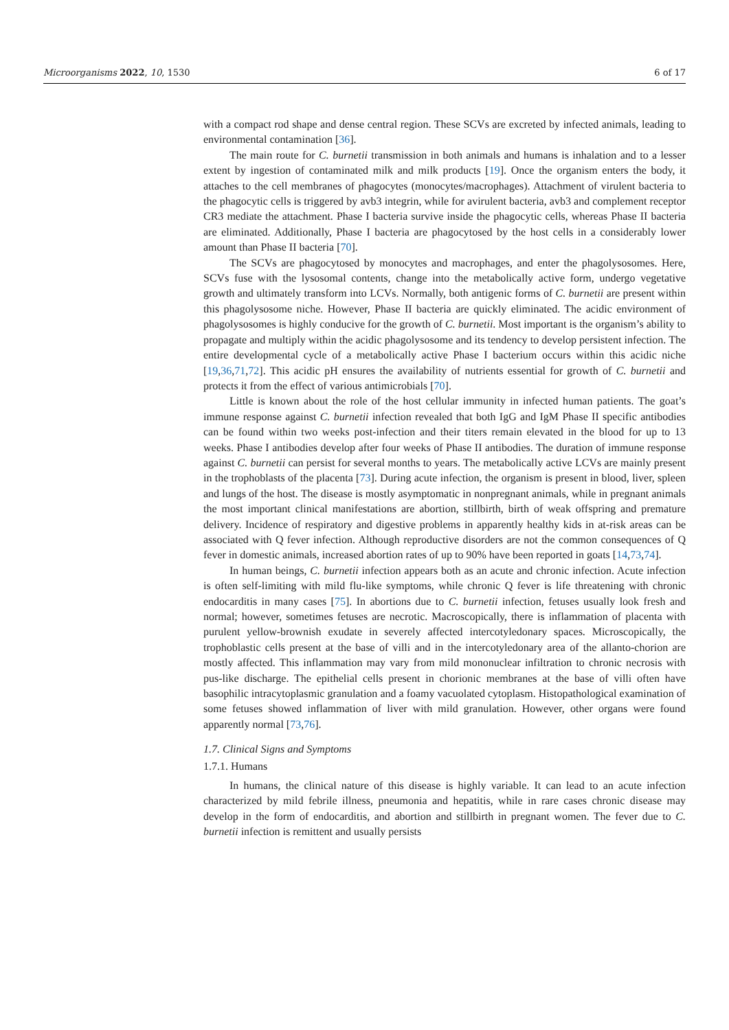Microorganisms 2022, 10, 1530 6 of 17
with a compact rod shape and dense central region. These SCVs are excreted by infected animals, leading to environmental contamination [36].
The main route for C. burnetii transmission in both animals and humans is inhalation and to a lesser extent by ingestion of contaminated milk and milk products [19]. Once the organism enters the body, it attaches to the cell membranes of phagocytes (monocytes/macrophages). Attachment of virulent bacteria to the phagocytic cells is triggered by avb3 integrin, while for avirulent bacteria, avb3 and complement receptor CR3 mediate the attachment. Phase I bacteria survive inside the phagocytic cells, whereas Phase II bacteria are eliminated. Additionally, Phase I bacteria are phagocytosed by the host cells in a considerably lower amount than Phase II bacteria [70].
The SCVs are phagocytosed by monocytes and macrophages, and enter the phagolysosomes. Here, SCVs fuse with the lysosomal contents, change into the metabolically active form, undergo vegetative growth and ultimately transform into LCVs. Normally, both antigenic forms of C. burnetii are present within this phagolysosome niche. However, Phase II bacteria are quickly eliminated. The acidic environment of phagolysosomes is highly conducive for the growth of C. burnetii. Most important is the organism’s ability to propagate and multiply within the acidic phagolysosome and its tendency to develop persistent infection. The entire developmental cycle of a metabolically active Phase I bacterium occurs within this acidic niche [19,36,71,72]. This acidic pH ensures the availability of nutrients essential for growth of C. burnetii and protects it from the effect of various antimicrobials [70].
Little is known about the role of the host cellular immunity in infected human patients. The goat’s immune response against C. burnetii infection revealed that both IgG and IgM Phase II specific antibodies can be found within two weeks post-infection and their titers remain elevated in the blood for up to 13 weeks. Phase I antibodies develop after four weeks of Phase II antibodies. The duration of immune response against C. burnetii can persist for several months to years. The metabolically active LCVs are mainly present in the trophoblasts of the placenta [73]. During acute infection, the organism is present in blood, liver, spleen and lungs of the host. The disease is mostly asymptomatic in nonpregnant animals, while in pregnant animals the most important clinical manifestations are abortion, stillbirth, birth of weak offspring and premature delivery. Incidence of respiratory and digestive problems in apparently healthy kids in at-risk areas can be associated with Q fever infection. Although reproductive disorders are not the common consequences of Q fever in domestic animals, increased abortion rates of up to 90% have been reported in goats [14,73,74].
In human beings, C. burnetii infection appears both as an acute and chronic infection. Acute infection is often self-limiting with mild flu-like symptoms, while chronic Q fever is life threatening with chronic endocarditis in many cases [75]. In abortions due to C. burnetii infection, fetuses usually look fresh and normal; however, sometimes fetuses are necrotic. Macroscopically, there is inflammation of placenta with purulent yellow-brownish exudate in severely affected intercotyledonary spaces. Microscopically, the trophoblastic cells present at the base of villi and in the intercotyledonary area of the allanto-chorion are mostly affected. This inflammation may vary from mild mononuclear infiltration to chronic necrosis with pus-like discharge. The epithelial cells present in chorionic membranes at the base of villi often have basophilic intracytoplasmic granulation and a foamy vacuolated cytoplasm. Histopathological examination of some fetuses showed inflammation of liver with mild granulation. However, other organs were found apparently normal [73,76].
1.7. Clinical Signs and Symptoms
1.7.1. Humans
In humans, the clinical nature of this disease is highly variable. It can lead to an acute infection characterized by mild febrile illness, pneumonia and hepatitis, while in rare cases chronic disease may develop in the form of endocarditis, and abortion and stillbirth in pregnant women. The fever due to C. burnetii infection is remittent and usually persists